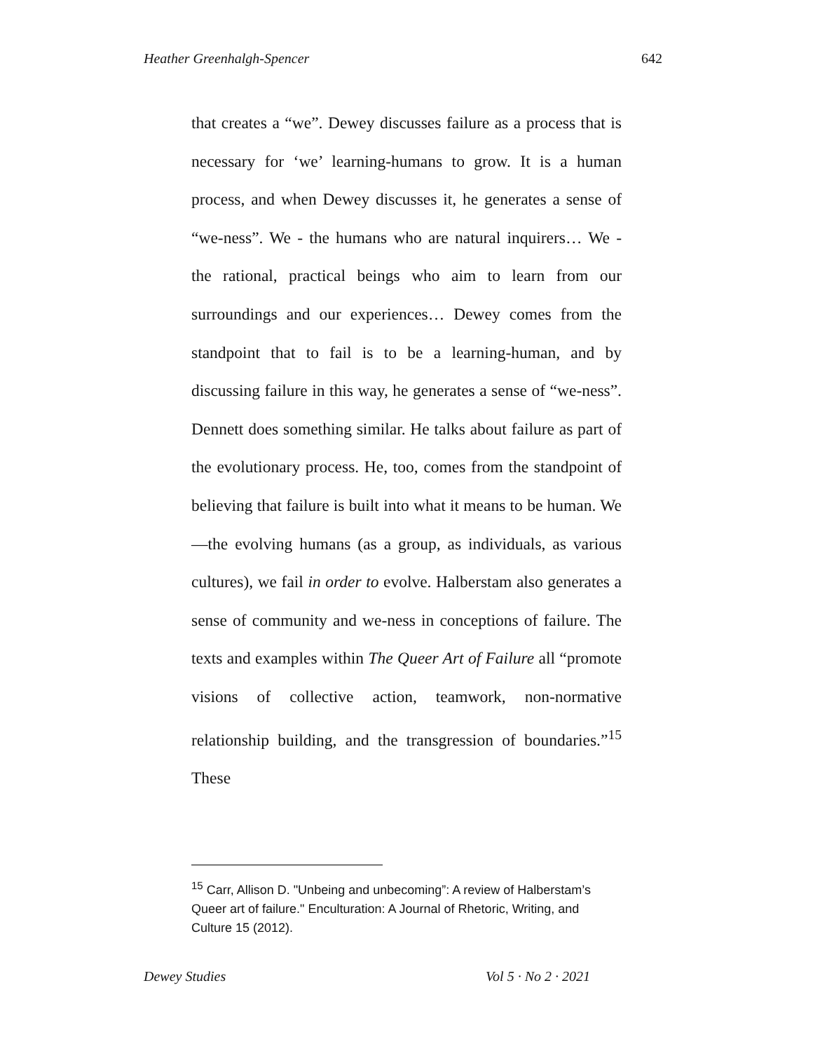Heather Greenhalgh-Spencer 642
that creates a “we”. Dewey discusses failure as a process that is necessary for ‘we’ learning-humans to grow. It is a human process, and when Dewey discusses it, he generates a sense of “we-ness”. We - the humans who are natural inquirers… We - the rational, practical beings who aim to learn from our surroundings and our experiences… Dewey comes from the standpoint that to fail is to be a learning-human, and by discussing failure in this way, he generates a sense of “we-ness”. Dennett does something similar. He talks about failure as part of the evolutionary process. He, too, comes from the standpoint of believing that failure is built into what it means to be human. We—the evolving humans (as a group, as individuals, as various cultures), we fail in order to evolve. Halberstam also generates a sense of community and we-ness in conceptions of failure. The texts and examples within The Queer Art of Failure all “promote visions of collective action, teamwork, non-normative relationship building, and the transgression of boundaries.”<sup>15</sup> These
<sup>15</sup> Carr, Allison D. "Unbeing and unbecoming”: A review of Halberstam’s Queer art of failure." Enculturation: A Journal of Rhetoric, Writing, and Culture 15 (2012).
Dewey Studies Vol 5 · No 2 · 2021